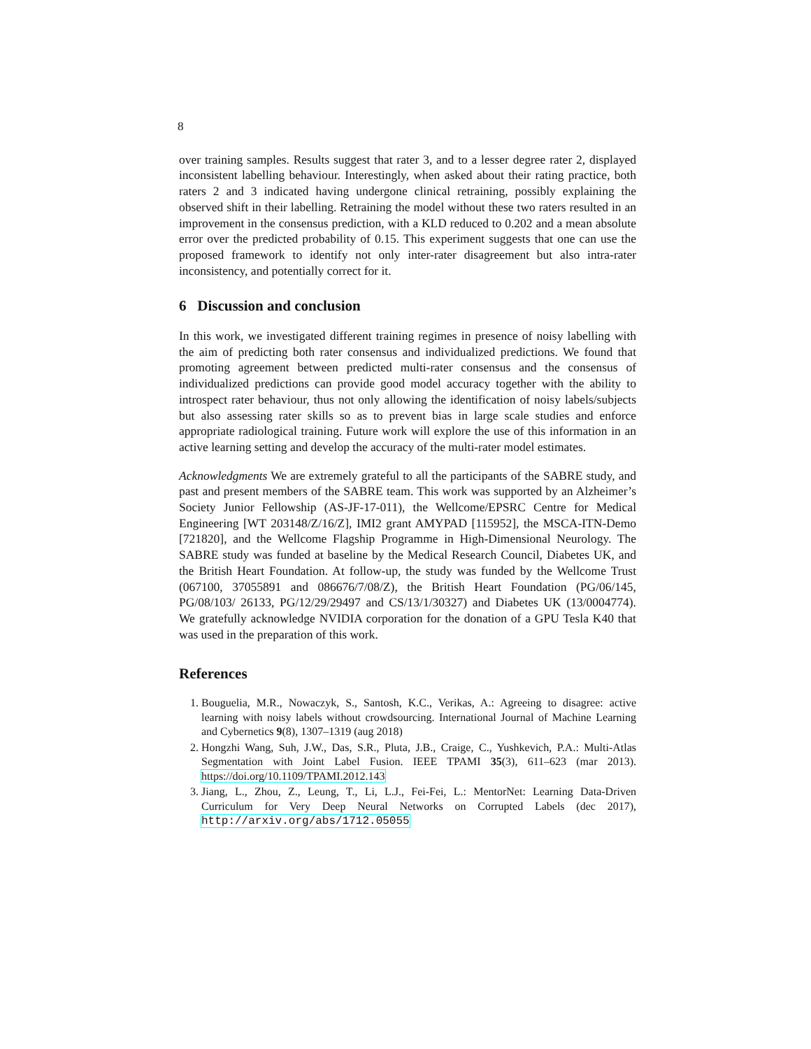8
over training samples. Results suggest that rater 3, and to a lesser degree rater 2, displayed inconsistent labelling behaviour. Interestingly, when asked about their rating practice, both raters 2 and 3 indicated having undergone clinical retraining, possibly explaining the observed shift in their labelling. Retraining the model without these two raters resulted in an improvement in the consensus prediction, with a KLD reduced to 0.202 and a mean absolute error over the predicted probability of 0.15. This experiment suggests that one can use the proposed framework to identify not only inter-rater disagreement but also intra-rater inconsistency, and potentially correct for it.
6 Discussion and conclusion
In this work, we investigated different training regimes in presence of noisy labelling with the aim of predicting both rater consensus and individualized predictions. We found that promoting agreement between predicted multi-rater consensus and the consensus of individualized predictions can provide good model accuracy together with the ability to introspect rater behaviour, thus not only allowing the identification of noisy labels/subjects but also assessing rater skills so as to prevent bias in large scale studies and enforce appropriate radiological training. Future work will explore the use of this information in an active learning setting and develop the accuracy of the multi-rater model estimates.
Acknowledgments We are extremely grateful to all the participants of the SABRE study, and past and present members of the SABRE team. This work was supported by an Alzheimer’s Society Junior Fellowship (AS-JF-17-011), the Wellcome/EPSRC Centre for Medical Engineering [WT 203148/Z/16/Z], IMI2 grant AMYPAD [115952], the MSCA-ITN-Demo [721820], and the Wellcome Flagship Programme in High-Dimensional Neurology. The SABRE study was funded at baseline by the Medical Research Council, Diabetes UK, and the British Heart Foundation. At follow-up, the study was funded by the Wellcome Trust (067100, 37055891 and 086676/7/08/Z), the British Heart Foundation (PG/06/145, PG/08/103/ 26133, PG/12/29/29497 and CS/13/1/30327) and Diabetes UK (13/0004774). We gratefully acknowledge NVIDIA corporation for the donation of a GPU Tesla K40 that was used in the preparation of this work.
References
1. Bouguelia, M.R., Nowaczyk, S., Santosh, K.C., Verikas, A.: Agreeing to disagree: active learning with noisy labels without crowdsourcing. International Journal of Machine Learning and Cybernetics 9(8), 1307–1319 (aug 2018)
2. Hongzhi Wang, Suh, J.W., Das, S.R., Pluta, J.B., Craige, C., Yushkevich, P.A.: Multi-Atlas Segmentation with Joint Label Fusion. IEEE TPAMI 35(3), 611–623 (mar 2013). https://doi.org/10.1109/TPAMI.2012.143
3. Jiang, L., Zhou, Z., Leung, T., Li, L.J., Fei-Fei, L.: MentorNet: Learning Data-Driven Curriculum for Very Deep Neural Networks on Corrupted Labels (dec 2017), http://arxiv.org/abs/1712.05055